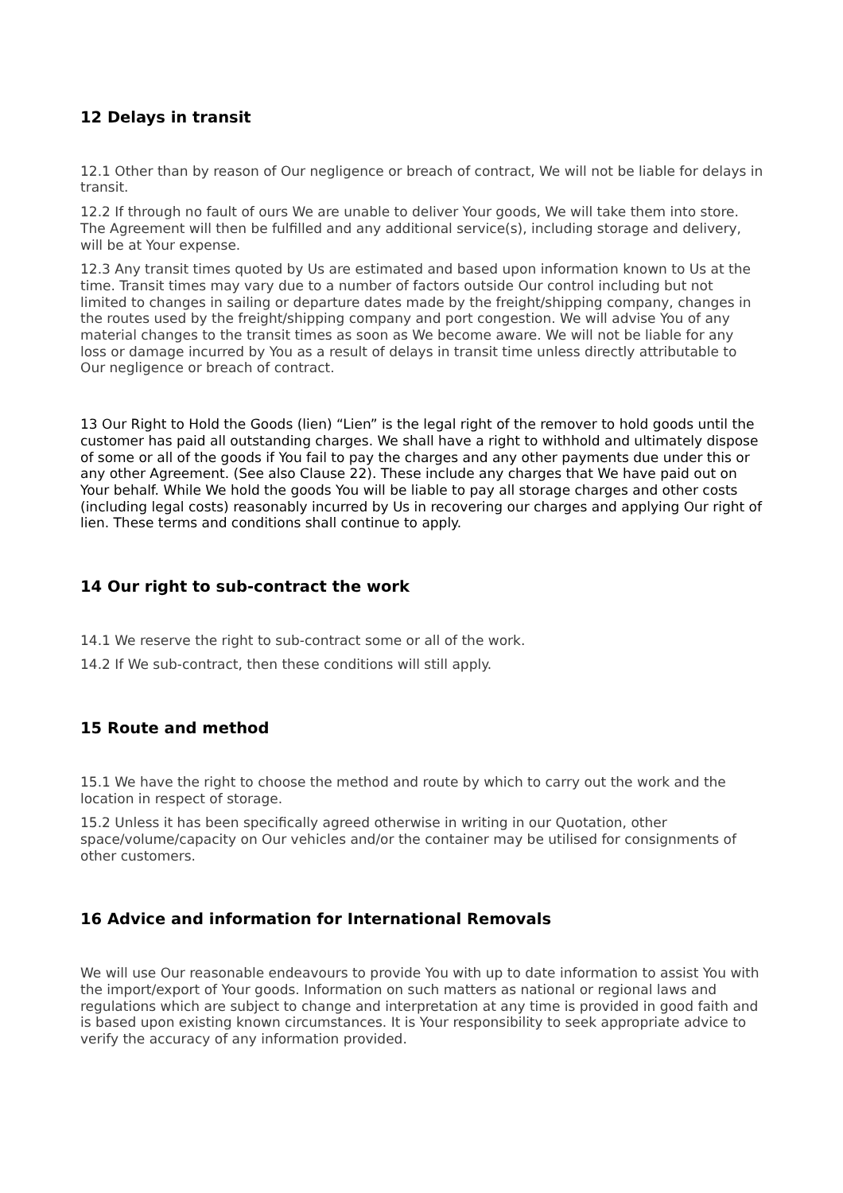12 Delays in transit
12.1 Other than by reason of Our negligence or breach of contract, We will not be liable for delays in transit.
12.2 If through no fault of ours We are unable to deliver Your goods, We will take them into store. The Agreement will then be fulfilled and any additional service(s), including storage and delivery, will be at Your expense.
12.3 Any transit times quoted by Us are estimated and based upon information known to Us at the time. Transit times may vary due to a number of factors outside Our control including but not limited to changes in sailing or departure dates made by the freight/shipping company, changes in the routes used by the freight/shipping company and port congestion. We will advise You of any material changes to the transit times as soon as We become aware. We will not be liable for any loss or damage incurred by You as a result of delays in transit time unless directly attributable to Our negligence or breach of contract.
13 Our Right to Hold the Goods (lien) “Lien” is the legal right of the remover to hold goods until the customer has paid all outstanding charges. We shall have a right to withhold and ultimately dispose of some or all of the goods if You fail to pay the charges and any other payments due under this or any other Agreement. (See also Clause 22). These include any charges that We have paid out on Your behalf. While We hold the goods You will be liable to pay all storage charges and other costs (including legal costs) reasonably incurred by Us in recovering our charges and applying Our right of lien. These terms and conditions shall continue to apply.
14 Our right to sub-contract the work
14.1 We reserve the right to sub-contract some or all of the work.
14.2 If We sub-contract, then these conditions will still apply.
15 Route and method
15.1 We have the right to choose the method and route by which to carry out the work and the location in respect of storage.
15.2 Unless it has been specifically agreed otherwise in writing in our Quotation, other space/volume/capacity on Our vehicles and/or the container may be utilised for consignments of other customers.
16 Advice and information for International Removals
We will use Our reasonable endeavours to provide You with up to date information to assist You with the import/export of Your goods. Information on such matters as national or regional laws and regulations which are subject to change and interpretation at any time is provided in good faith and is based upon existing known circumstances. It is Your responsibility to seek appropriate advice to verify the accuracy of any information provided.